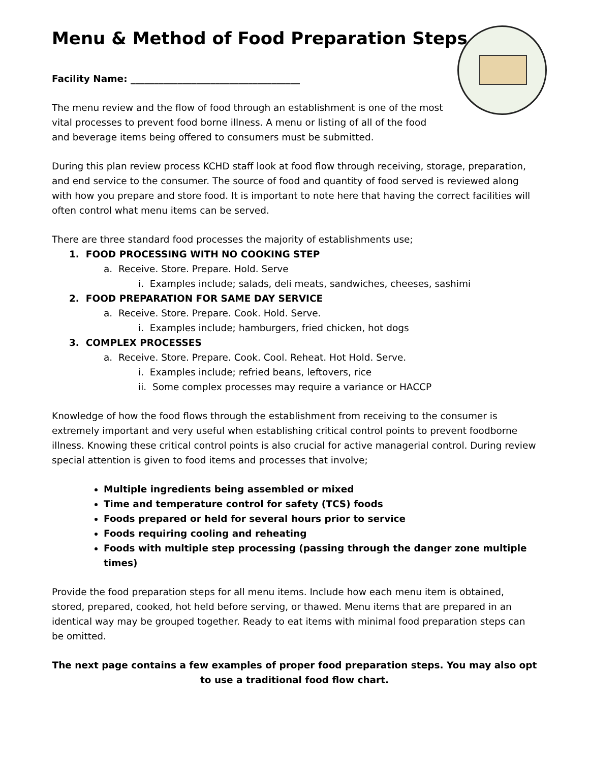Menu & Method of Food Preparation Steps
Facility Name: ____________________________________
The menu review and the flow of food through an establishment is one of the most vital processes to prevent food borne illness. A menu or listing of all of the food and beverage items being offered to consumers must be submitted.
During this plan review process KCHD staff look at food flow through receiving, storage, preparation, and end service to the consumer. The source of food and quantity of food served is reviewed along with how you prepare and store food. It is important to note here that having the correct facilities will often control what menu items can be served.
There are three standard food processes the majority of establishments use;
1. FOOD PROCESSING WITH NO COOKING STEP
a. Receive. Store. Prepare. Hold. Serve
i. Examples include; salads, deli meats, sandwiches, cheeses, sashimi
2. FOOD PREPARATION FOR SAME DAY SERVICE
a. Receive. Store. Prepare. Cook. Hold. Serve.
i. Examples include; hamburgers, fried chicken, hot dogs
3. COMPLEX PROCESSES
a. Receive. Store. Prepare. Cook. Cool. Reheat. Hot Hold. Serve.
i. Examples include; refried beans, leftovers, rice
ii. Some complex processes may require a variance or HACCP
Knowledge of how the food flows through the establishment from receiving to the consumer is extremely important and very useful when establishing critical control points to prevent foodborne illness. Knowing these critical control points is also crucial for active managerial control. During review special attention is given to food items and processes that involve;
Multiple ingredients being assembled or mixed
Time and temperature control for safety (TCS) foods
Foods prepared or held for several hours prior to service
Foods requiring cooling and reheating
Foods with multiple step processing (passing through the danger zone multiple times)
Provide the food preparation steps for all menu items. Include how each menu item is obtained, stored, prepared, cooked, hot held before serving, or thawed. Menu items that are prepared in an identical way may be grouped together. Ready to eat items with minimal food preparation steps can be omitted.
The next page contains a few examples of proper food preparation steps. You may also opt to use a traditional food flow chart.